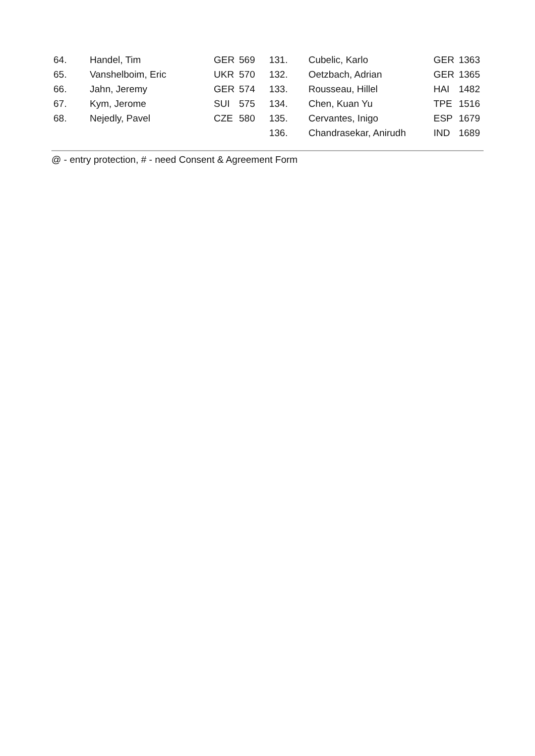| 64. | Handel, Tim | GER | 569 | 131. | Cubelic, Karlo | GER | 1363 |
| 65. | Vanshelboim, Eric | UKR | 570 | 132. | Oetzbach, Adrian | GER | 1365 |
| 66. | Jahn, Jeremy | GER | 574 | 133. | Rousseau, Hillel | HAI | 1482 |
| 67. | Kym, Jerome | SUI | 575 | 134. | Chen, Kuan Yu | TPE | 1516 |
| 68. | Nejedly, Pavel | CZE | 580 | 135. | Cervantes, Inigo | ESP | 1679 |
| | | | | 136. | Chandrasekar, Anirudh | IND | 1689 |
@ - entry protection, # - need Consent & Agreement Form